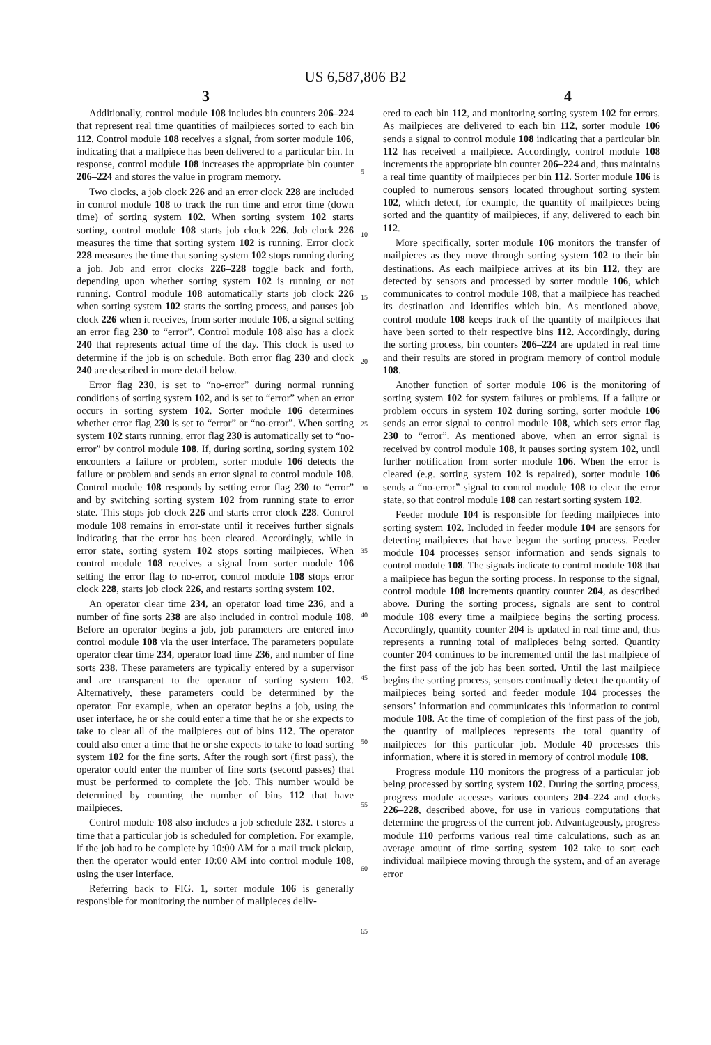US 6,587,806 B2
3 4
Additionally, control module 108 includes bin counters 206–224 that represent real time quantities of mailpieces sorted to each bin 112. Control module 108 receives a signal, from sorter module 106, indicating that a mailpiece has been delivered to a particular bin. In response, control module 108 increases the appropriate bin counter 206–224 and stores the value in program memory.
Two clocks, a job clock 226 and an error clock 228 are included in control module 108 to track the run time and error time (down time) of sorting system 102. When sorting system 102 starts sorting, control module 108 starts job clock 226. Job clock 226 measures the time that sorting system 102 is running. Error clock 228 measures the time that sorting system 102 stops running during a job. Job and error clocks 226–228 toggle back and forth, depending upon whether sorting system 102 is running or not running. Control module 108 automatically starts job clock 226 when sorting system 102 starts the sorting process, and pauses job clock 226 when it receives, from sorter module 106, a signal setting an error flag 230 to “error”. Control module 108 also has a clock 240 that represents actual time of the day. This clock is used to determine if the job is on schedule. Both error flag 230 and clock 240 are described in more detail below.
Error flag 230, is set to “no-error” during normal running conditions of sorting system 102, and is set to “error” when an error occurs in sorting system 102. Sorter module 106 determines whether error flag 230 is set to “error” or “no-error”. When sorting system 102 starts running, error flag 230 is automatically set to “no-error” by control module 108. If, during sorting, sorting system 102 encounters a failure or problem, sorter module 106 detects the failure or problem and sends an error signal to control module 108. Control module 108 responds by setting error flag 230 to “error” and by switching sorting system 102 from running state to error state. This stops job clock 226 and starts error clock 228. Control module 108 remains in error-state until it receives further signals indicating that the error has been cleared. Accordingly, while in error state, sorting system 102 stops sorting mailpieces. When control module 108 receives a signal from sorter module 106 setting the error flag to no-error, control module 108 stops error clock 228, starts job clock 226, and restarts sorting system 102.
An operator clear time 234, an operator load time 236, and a number of fine sorts 238 are also included in control module 108. Before an operator begins a job, job parameters are entered into control module 108 via the user interface. The parameters populate operator clear time 234, operator load time 236, and number of fine sorts 238. These parameters are typically entered by a supervisor and are transparent to the operator of sorting system 102. Alternatively, these parameters could be determined by the operator. For example, when an operator begins a job, using the user interface, he or she could enter a time that he or she expects to take to clear all of the mailpieces out of bins 112. The operator could also enter a time that he or she expects to take to load sorting system 102 for the fine sorts. After the rough sort (first pass), the operator could enter the number of fine sorts (second passes) that must be performed to complete the job. This number would be determined by counting the number of bins 112 that have mailpieces.
Control module 108 also includes a job schedule 232. t stores a time that a particular job is scheduled for completion. For example, if the job had to be complete by 10:00 AM for a mail truck pickup, then the operator would enter 10:00 AM into control module 108, using the user interface.
Referring back to FIG. 1, sorter module 106 is generally responsible for monitoring the number of mailpieces deliv-
5
10
15
20
25
30
35
40
45
50
55
60
65
ered to each bin 112, and monitoring sorting system 102 for errors. As mailpieces are delivered to each bin 112, sorter module 106 sends a signal to control module 108 indicating that a particular bin 112 has received a mailpiece. Accordingly, control module 108 increments the appropriate bin counter 206–224 and, thus maintains a real time quantity of mailpieces per bin 112. Sorter module 106 is coupled to numerous sensors located throughout sorting system 102, which detect, for example, the quantity of mailpieces being sorted and the quantity of mailpieces, if any, delivered to each bin 112.
More specifically, sorter module 106 monitors the transfer of mailpieces as they move through sorting system 102 to their bin destinations. As each mailpiece arrives at its bin 112, they are detected by sensors and processed by sorter module 106, which communicates to control module 108, that a mailpiece has reached its destination and identifies which bin. As mentioned above, control module 108 keeps track of the quantity of mailpieces that have been sorted to their respective bins 112. Accordingly, during the sorting process, bin counters 206–224 are updated in real time and their results are stored in program memory of control module 108.
Another function of sorter module 106 is the monitoring of sorting system 102 for system failures or problems. If a failure or problem occurs in system 102 during sorting, sorter module 106 sends an error signal to control module 108, which sets error flag 230 to “error”. As mentioned above, when an error signal is received by control module 108, it pauses sorting system 102, until further notification from sorter module 106. When the error is cleared (e.g. sorting system 102 is repaired), sorter module 106 sends a “no-error” signal to control module 108 to clear the error state, so that control module 108 can restart sorting system 102.
Feeder module 104 is responsible for feeding mailpieces into sorting system 102. Included in feeder module 104 are sensors for detecting mailpieces that have begun the sorting process. Feeder module 104 processes sensor information and sends signals to control module 108. The signals indicate to control module 108 that a mailpiece has begun the sorting process. In response to the signal, control module 108 increments quantity counter 204, as described above. During the sorting process, signals are sent to control module 108 every time a mailpiece begins the sorting process. Accordingly, quantity counter 204 is updated in real time and, thus represents a running total of mailpieces being sorted. Quantity counter 204 continues to be incremented until the last mailpiece of the first pass of the job has been sorted. Until the last mailpiece begins the sorting process, sensors continually detect the quantity of mailpieces being sorted and feeder module 104 processes the sensors’ information and communicates this information to control module 108. At the time of completion of the first pass of the job, the quantity of mailpieces represents the total quantity of mailpieces for this particular job. Module 40 processes this information, where it is stored in memory of control module 108.
Progress module 110 monitors the progress of a particular job being processed by sorting system 102. During the sorting process, progress module accesses various counters 204–224 and clocks 226–228, described above, for use in various computations that determine the progress of the current job. Advantageously, progress module 110 performs various real time calculations, such as an average amount of time sorting system 102 take to sort each individual mailpiece moving through the system, and of an average error